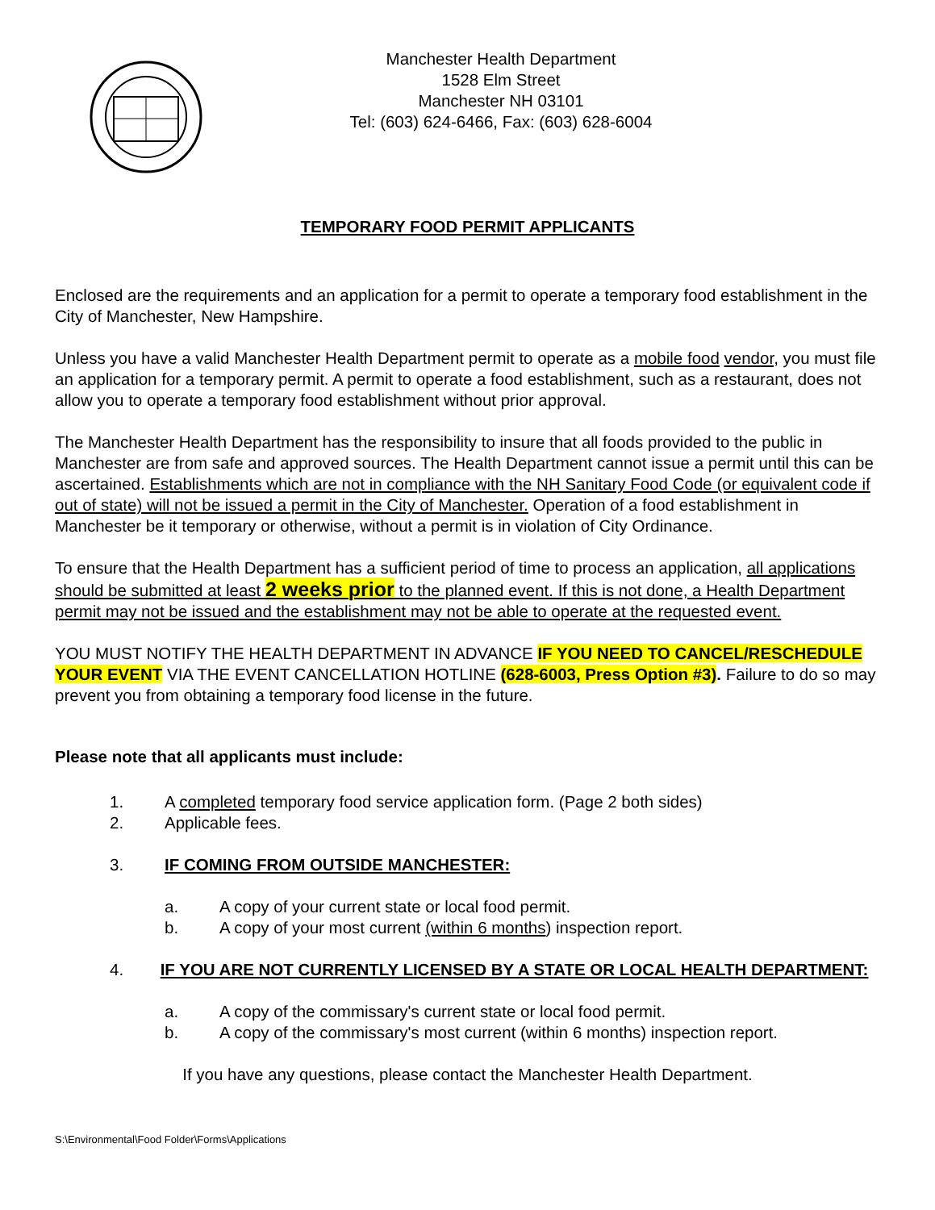Manchester Health Department
1528 Elm Street
Manchester NH 03101
Tel: (603) 624-6466, Fax: (603) 628-6004
TEMPORARY FOOD PERMIT APPLICANTS
Enclosed are the requirements and an application for a permit to operate a temporary food establishment in the City of Manchester, New Hampshire.
Unless you have a valid Manchester Health Department permit to operate as a mobile food vendor, you must file an application for a temporary permit. A permit to operate a food establishment, such as a restaurant, does not allow you to operate a temporary food establishment without prior approval.
The Manchester Health Department has the responsibility to insure that all foods provided to the public in Manchester are from safe and approved sources. The Health Department cannot issue a permit until this can be ascertained. Establishments which are not in compliance with the NH Sanitary Food Code (or equivalent code if out of state) will not be issued a permit in the City of Manchester. Operation of a food establishment in Manchester be it temporary or otherwise, without a permit is in violation of City Ordinance.
To ensure that the Health Department has a sufficient period of time to process an application, all applications should be submitted at least 2 weeks prior to the planned event. If this is not done, a Health Department permit may not be issued and the establishment may not be able to operate at the requested event.
YOU MUST NOTIFY THE HEALTH DEPARTMENT IN ADVANCE IF YOU NEED TO CANCEL/RESCHEDULE YOUR EVENT VIA THE EVENT CANCELLATION HOTLINE (628-6003, Press Option #3). Failure to do so may prevent you from obtaining a temporary food license in the future.
Please note that all applicants must include:
1. A completed temporary food service application form. (Page 2 both sides)
2. Applicable fees.
3. IF COMING FROM OUTSIDE MANCHESTER:
a. A copy of your current state or local food permit.
b. A copy of your most current (within 6 months) inspection report.
4. IF YOU ARE NOT CURRENTLY LICENSED BY A STATE OR LOCAL HEALTH DEPARTMENT:
a. A copy of the commissary's current state or local food permit.
b. A copy of the commissary's most current (within 6 months) inspection report.
If you have any questions, please contact the Manchester Health Department.
S:\Environmental\Food Folder\Forms\Applications